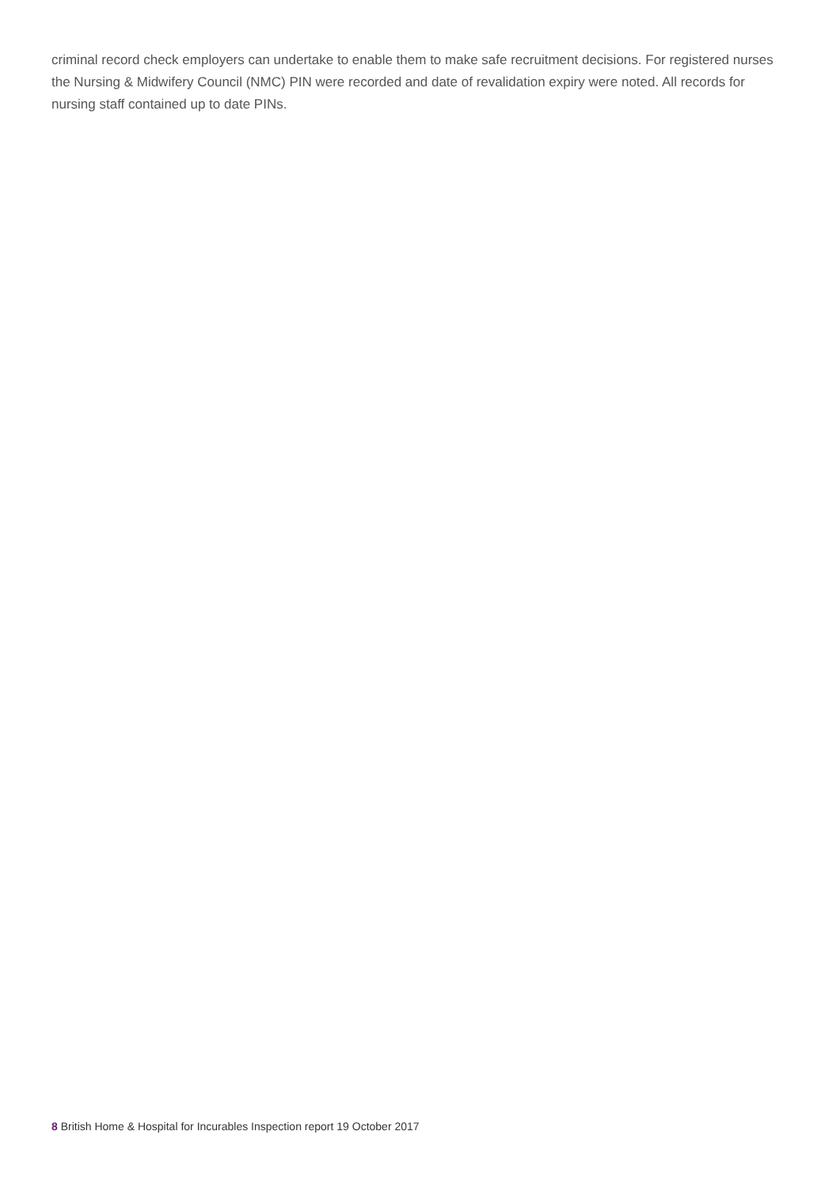criminal record check employers can undertake to enable them to make safe recruitment decisions. For registered nurses the Nursing & Midwifery Council (NMC) PIN were recorded and date of revalidation expiry were noted. All records for nursing staff contained up to date PINs.
8 British Home & Hospital for Incurables Inspection report 19 October 2017